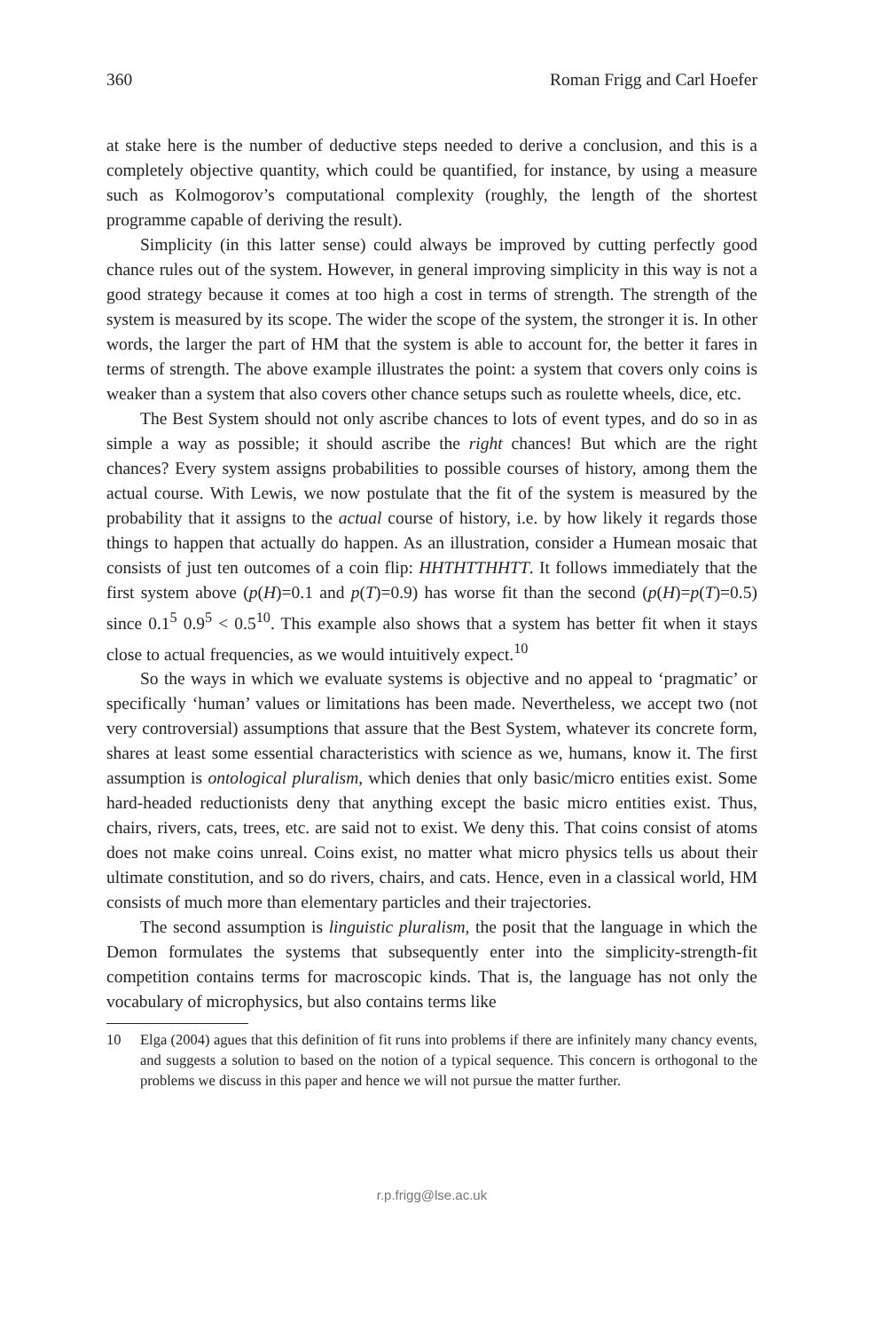360 Roman Frigg and Carl Hoefer
at stake here is the number of deductive steps needed to derive a conclusion, and this is a completely objective quantity, which could be quantified, for instance, by using a measure such as Kolmogorov’s computational complexity (roughly, the length of the shortest programme capable of deriving the result).
Simplicity (in this latter sense) could always be improved by cutting perfectly good chance rules out of the system. However, in general improving simplicity in this way is not a good strategy because it comes at too high a cost in terms of strength. The strength of the system is measured by its scope. The wider the scope of the system, the stronger it is. In other words, the larger the part of HM that the system is able to account for, the better it fares in terms of strength. The above example illustrates the point: a system that covers only coins is weaker than a system that also covers other chance setups such as roulette wheels, dice, etc.
The Best System should not only ascribe chances to lots of event types, and do so in as simple a way as possible; it should ascribe the right chances! But which are the right chances? Every system assigns probabilities to possible courses of history, among them the actual course. With Lewis, we now postulate that the fit of the system is measured by the probability that it assigns to the actual course of history, i.e. by how likely it regards those things to happen that actually do happen. As an illustration, consider a Humean mosaic that consists of just ten outcomes of a coin flip: HHTHTTHHTT. It follows immediately that the first system above (p(H)=0.1 and p(T)=0.9) has worse fit than the second (p(H)=p(T)=0.5) since 0.1<sup>5</sup> 0.9<sup>5</sup> < 0.5<sup>10</sup>. This example also shows that a system has better fit when it stays close to actual frequencies, as we would intuitively expect.<sup>10</sup>
So the ways in which we evaluate systems is objective and no appeal to ‘pragmatic’ or specifically ‘human’ values or limitations has been made. Nevertheless, we accept two (not very controversial) assumptions that assure that the Best System, whatever its concrete form, shares at least some essential characteristics with science as we, humans, know it. The first assumption is ontological pluralism, which denies that only basic/micro entities exist. Some hard-headed reductionists deny that anything except the basic micro entities exist. Thus, chairs, rivers, cats, trees, etc. are said not to exist. We deny this. That coins consist of atoms does not make coins unreal. Coins exist, no matter what micro physics tells us about their ultimate constitution, and so do rivers, chairs, and cats. Hence, even in a classical world, HM consists of much more than elementary particles and their trajectories.
The second assumption is linguistic pluralism, the posit that the language in which the Demon formulates the systems that subsequently enter into the simplicity-strength-fit competition contains terms for macroscopic kinds. That is, the language has not only the vocabulary of microphysics, but also contains terms like
10 Elga (2004) agues that this definition of fit runs into problems if there are infinitely many chancy events, and suggests a solution to based on the notion of a typical sequence. This concern is orthogonal to the problems we discuss in this paper and hence we will not pursue the matter further.
r.p.frigg@lse.ac.uk